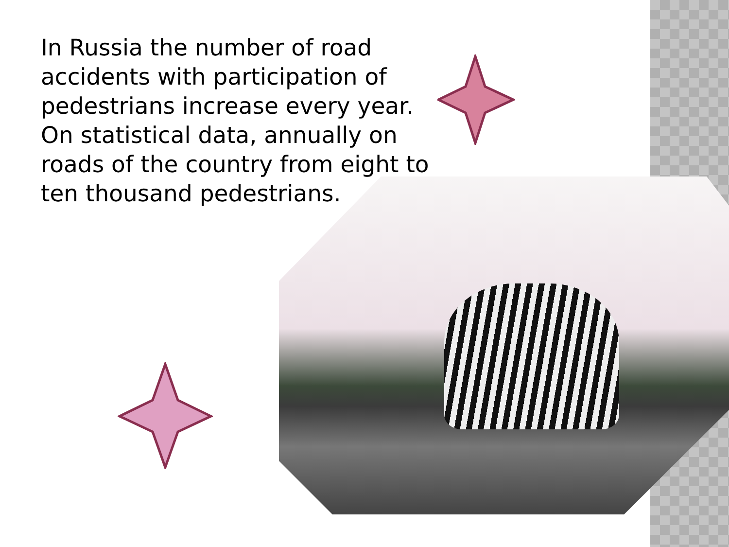In Russia the number of road accidents with participation of pedestrians increase every year. On statistical data, annually on roads of the country from eight to ten thousand pedestrians.